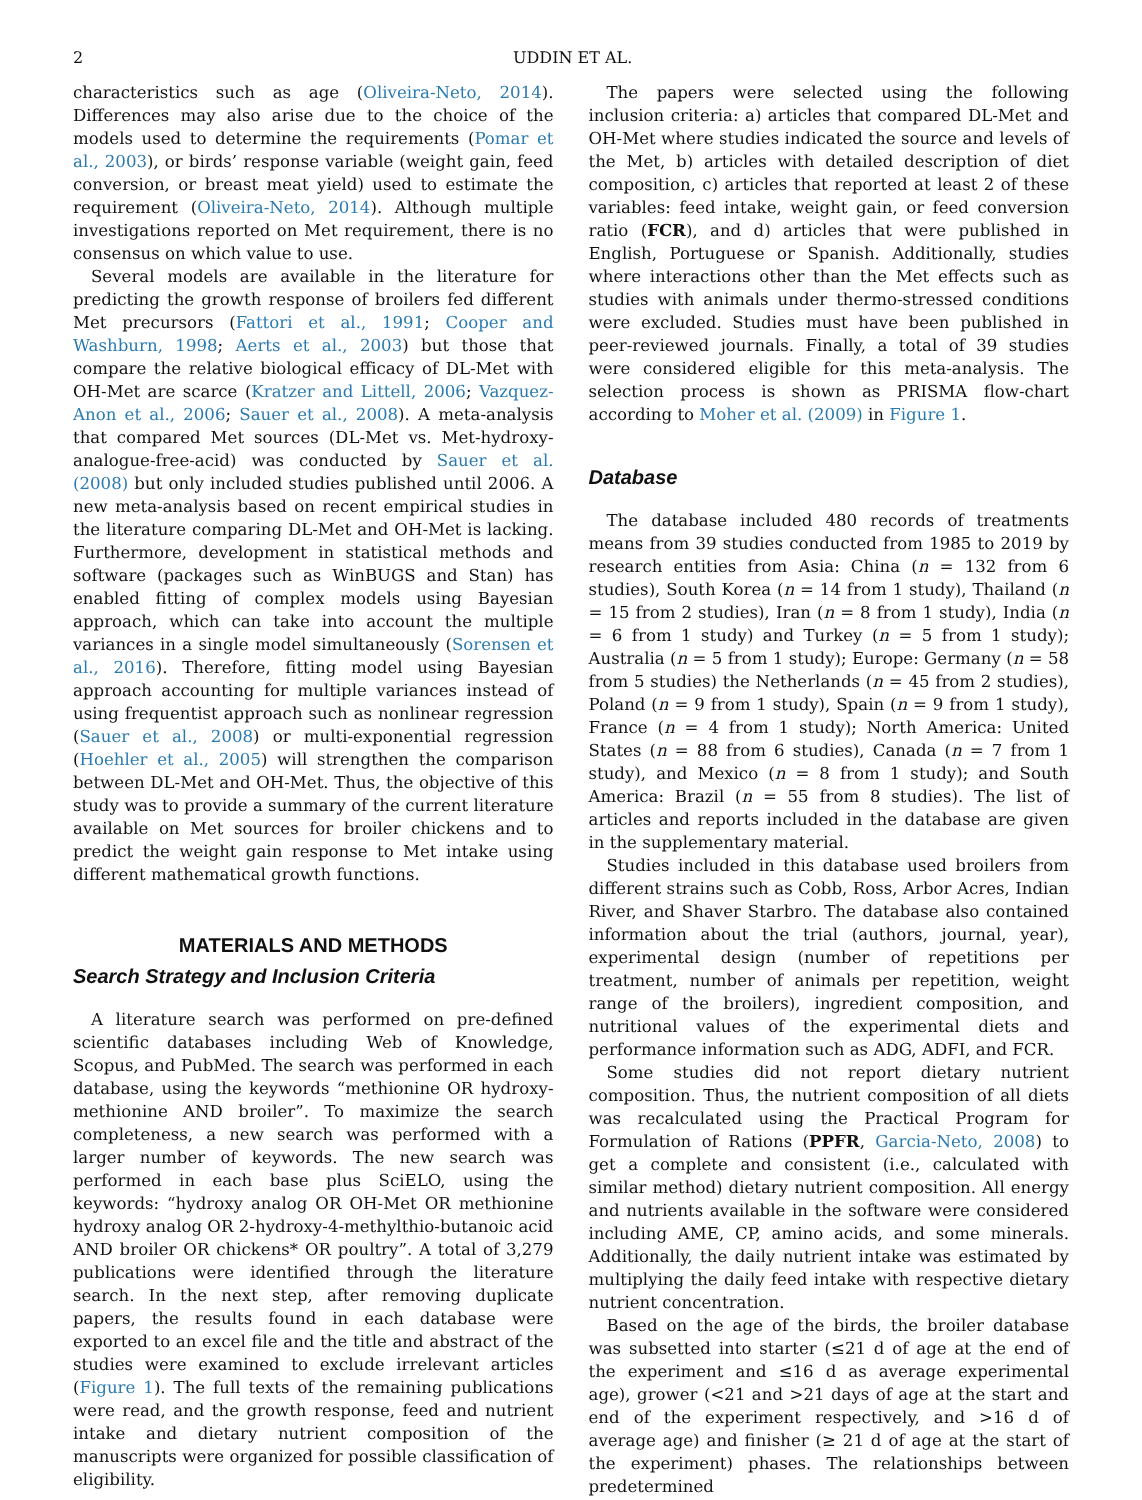2 UDDIN ET AL.
characteristics such as age (Oliveira-Neto, 2014). Differences may also arise due to the choice of the models used to determine the requirements (Pomar et al., 2003), or birds’ response variable (weight gain, feed conversion, or breast meat yield) used to estimate the requirement (Oliveira-Neto, 2014). Although multiple investigations reported on Met requirement, there is no consensus on which value to use.
Several models are available in the literature for predicting the growth response of broilers fed different Met precursors (Fattori et al., 1991; Cooper and Washburn, 1998; Aerts et al., 2003) but those that compare the relative biological efficacy of DL-Met with OH-Met are scarce (Kratzer and Littell, 2006; Vazquez-Anon et al., 2006; Sauer et al., 2008). A meta-analysis that compared Met sources (DL-Met vs. Met-hydroxy-analogue-free-acid) was conducted by Sauer et al. (2008) but only included studies published until 2006. A new meta-analysis based on recent empirical studies in the literature comparing DL-Met and OH-Met is lacking. Furthermore, development in statistical methods and software (packages such as WinBUGS and Stan) has enabled fitting of complex models using Bayesian approach, which can take into account the multiple variances in a single model simultaneously (Sorensen et al., 2016). Therefore, fitting model using Bayesian approach accounting for multiple variances instead of using frequentist approach such as nonlinear regression (Sauer et al., 2008) or multi-exponential regression (Hoehler et al., 2005) will strengthen the comparison between DL-Met and OH-Met. Thus, the objective of this study was to provide a summary of the current literature available on Met sources for broiler chickens and to predict the weight gain response to Met intake using different mathematical growth functions.
MATERIALS AND METHODS
Search Strategy and Inclusion Criteria
A literature search was performed on pre-defined scientific databases including Web of Knowledge, Scopus, and PubMed. The search was performed in each database, using the keywords “methionine OR hydroxy-methionine AND broiler”. To maximize the search completeness, a new search was performed with a larger number of keywords. The new search was performed in each base plus SciELO, using the keywords: “hydroxy analog OR OH-Met OR methionine hydroxy analog OR 2-hydroxy-4-methylthio-butanoic acid AND broiler OR chickens* OR poultry”. A total of 3,279 publications were identified through the literature search. In the next step, after removing duplicate papers, the results found in each database were exported to an excel file and the title and abstract of the studies were examined to exclude irrelevant articles (Figure 1). The full texts of the remaining publications were read, and the growth response, feed and nutrient intake and dietary nutrient composition of the manuscripts were organized for possible classification of eligibility.
The papers were selected using the following inclusion criteria: a) articles that compared DL-Met and OH-Met where studies indicated the source and levels of the Met, b) articles with detailed description of diet composition, c) articles that reported at least 2 of these variables: feed intake, weight gain, or feed conversion ratio (FCR), and d) articles that were published in English, Portuguese or Spanish. Additionally, studies where interactions other than the Met effects such as studies with animals under thermo-stressed conditions were excluded. Studies must have been published in peer-reviewed journals. Finally, a total of 39 studies were considered eligible for this meta-analysis. The selection process is shown as PRISMA flow-chart according to Moher et al. (2009) in Figure 1.
Database
The database included 480 records of treatments means from 39 studies conducted from 1985 to 2019 by research entities from Asia: China (n = 132 from 6 studies), South Korea (n = 14 from 1 study), Thailand (n = 15 from 2 studies), Iran (n = 8 from 1 study), India (n = 6 from 1 study) and Turkey (n = 5 from 1 study); Australia (n = 5 from 1 study); Europe: Germany (n = 58 from 5 studies) the Netherlands (n = 45 from 2 studies), Poland (n = 9 from 1 study), Spain (n = 9 from 1 study), France (n = 4 from 1 study); North America: United States (n = 88 from 6 studies), Canada (n = 7 from 1 study), and Mexico (n = 8 from 1 study); and South America: Brazil (n = 55 from 8 studies). The list of articles and reports included in the database are given in the supplementary material.
Studies included in this database used broilers from different strains such as Cobb, Ross, Arbor Acres, Indian River, and Shaver Starbro. The database also contained information about the trial (authors, journal, year), experimental design (number of repetitions per treatment, number of animals per repetition, weight range of the broilers), ingredient composition, and nutritional values of the experimental diets and performance information such as ADG, ADFI, and FCR.
Some studies did not report dietary nutrient composition. Thus, the nutrient composition of all diets was recalculated using the Practical Program for Formulation of Rations (PPFR, Garcia-Neto, 2008) to get a complete and consistent (i.e., calculated with similar method) dietary nutrient composition. All energy and nutrients available in the software were considered including AME, CP, amino acids, and some minerals. Additionally, the daily nutrient intake was estimated by multiplying the daily feed intake with respective dietary nutrient concentration.
Based on the age of the birds, the broiler database was subsetted into starter (≤21 d of age at the end of the experiment and ≤16 d as average experimental age), grower (<21 and >21 days of age at the start and end of the experiment respectively, and >16 d of average age) and finisher (≥ 21 d of age at the start of the experiment) phases. The relationships between predetermined